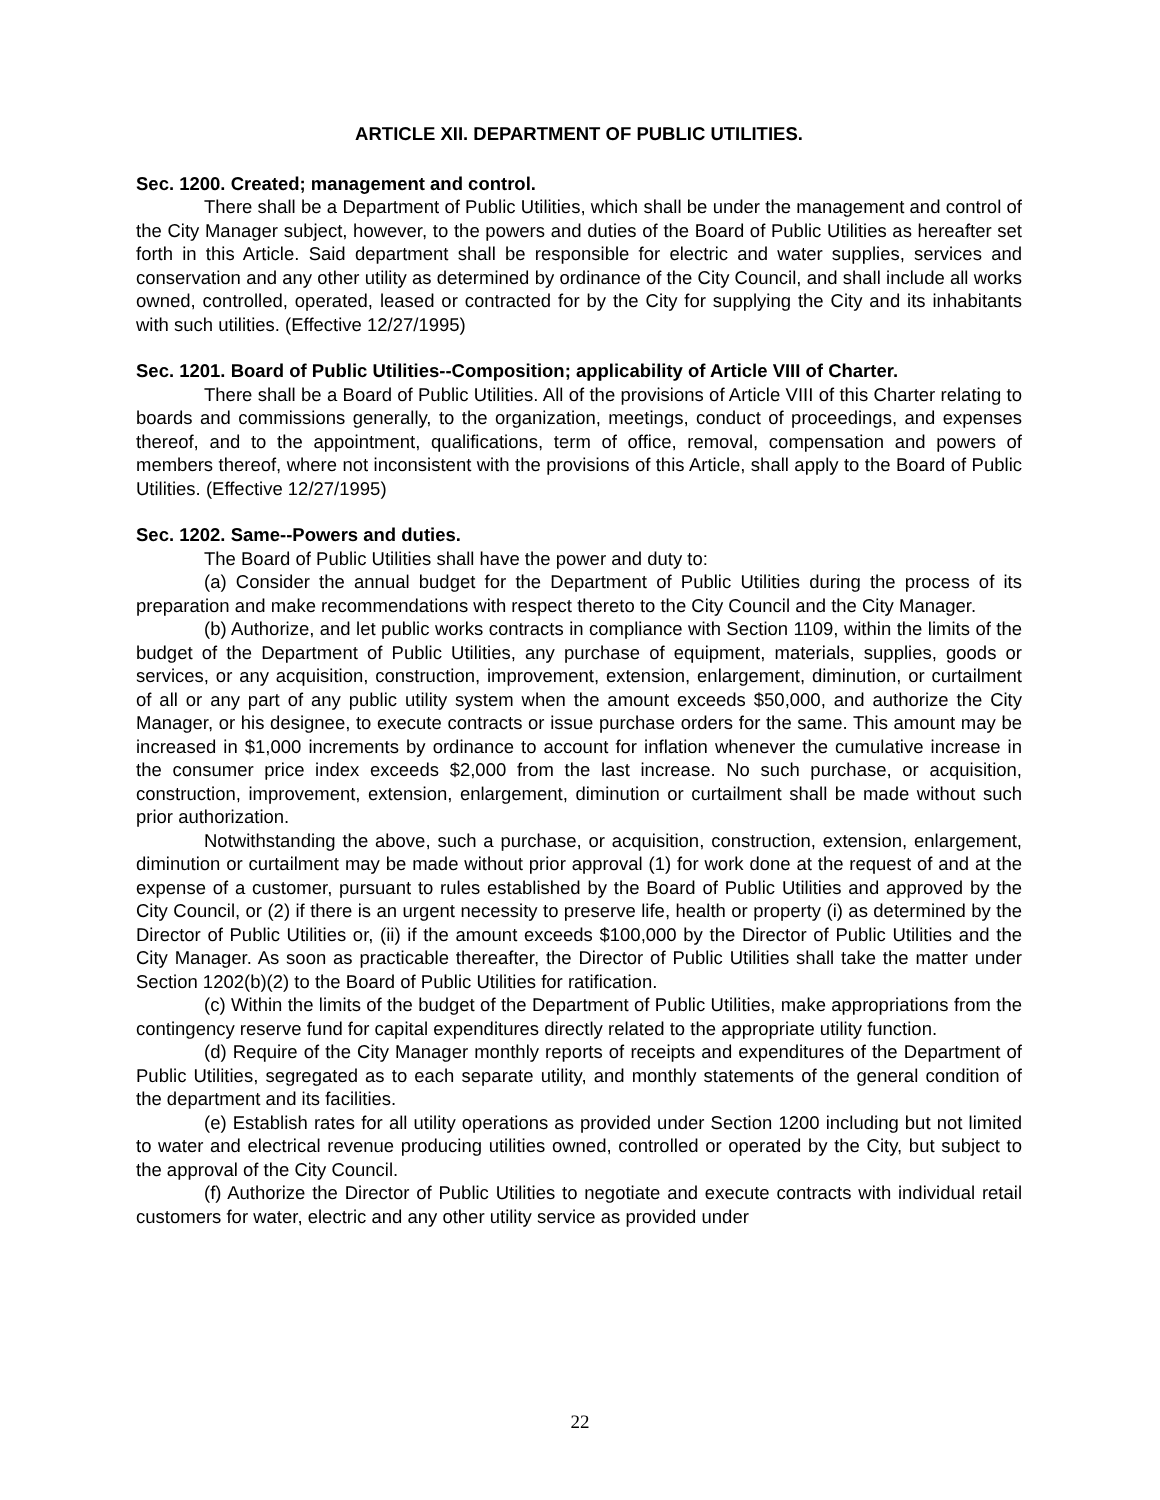ARTICLE XII. DEPARTMENT OF PUBLIC UTILITIES.
Sec. 1200. Created; management and control.
There shall be a Department of Public Utilities, which shall be under the management and control of the City Manager subject, however, to the powers and duties of the Board of Public Utilities as hereafter set forth in this Article. Said department shall be responsible for electric and water supplies, services and conservation and any other utility as determined by ordinance of the City Council, and shall include all works owned, controlled, operated, leased or contracted for by the City for supplying the City and its inhabitants with such utilities. (Effective 12/27/1995)
Sec. 1201. Board of Public Utilities--Composition; applicability of Article VIII of Charter.
There shall be a Board of Public Utilities. All of the provisions of Article VIII of this Charter relating to boards and commissions generally, to the organization, meetings, conduct of proceedings, and expenses thereof, and to the appointment, qualifications, term of office, removal, compensation and powers of members thereof, where not inconsistent with the provisions of this Article, shall apply to the Board of Public Utilities. (Effective 12/27/1995)
Sec. 1202. Same--Powers and duties.
The Board of Public Utilities shall have the power and duty to:
(a) Consider the annual budget for the Department of Public Utilities during the process of its preparation and make recommendations with respect thereto to the City Council and the City Manager.
(b) Authorize, and let public works contracts in compliance with Section 1109, within the limits of the budget of the Department of Public Utilities, any purchase of equipment, materials, supplies, goods or services, or any acquisition, construction, improvement, extension, enlargement, diminution, or curtailment of all or any part of any public utility system when the amount exceeds $50,000, and authorize the City Manager, or his designee, to execute contracts or issue purchase orders for the same. This amount may be increased in $1,000 increments by ordinance to account for inflation whenever the cumulative increase in the consumer price index exceeds $2,000 from the last increase. No such purchase, or acquisition, construction, improvement, extension, enlargement, diminution or curtailment shall be made without such prior authorization.
Notwithstanding the above, such a purchase, or acquisition, construction, extension, enlargement, diminution or curtailment may be made without prior approval (1) for work done at the request of and at the expense of a customer, pursuant to rules established by the Board of Public Utilities and approved by the City Council, or (2) if there is an urgent necessity to preserve life, health or property (i) as determined by the Director of Public Utilities or, (ii) if the amount exceeds $100,000 by the Director of Public Utilities and the City Manager. As soon as practicable thereafter, the Director of Public Utilities shall take the matter under Section 1202(b)(2) to the Board of Public Utilities for ratification.
(c) Within the limits of the budget of the Department of Public Utilities, make appropriations from the contingency reserve fund for capital expenditures directly related to the appropriate utility function.
(d) Require of the City Manager monthly reports of receipts and expenditures of the Department of Public Utilities, segregated as to each separate utility, and monthly statements of the general condition of the department and its facilities.
(e) Establish rates for all utility operations as provided under Section 1200 including but not limited to water and electrical revenue producing utilities owned, controlled or operated by the City, but subject to the approval of the City Council.
(f) Authorize the Director of Public Utilities to negotiate and execute contracts with individual retail customers for water, electric and any other utility service as provided under
22